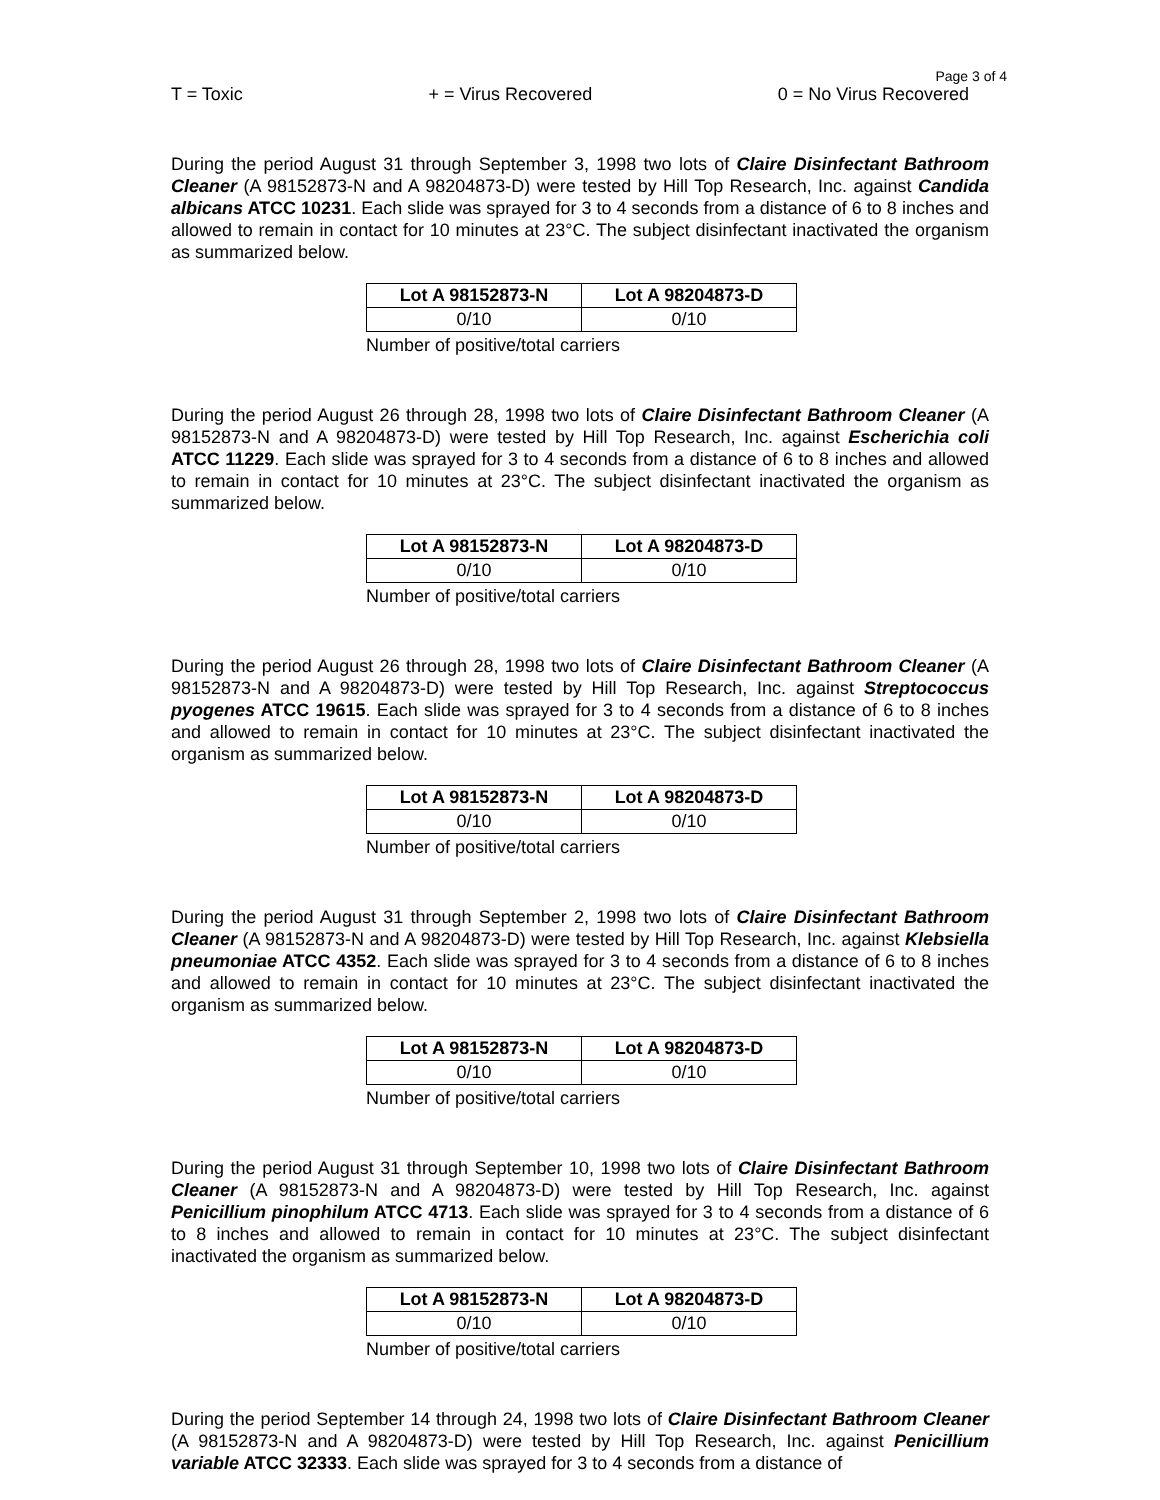Page 3 of 4
T = Toxic + = Virus Recovered 0 = No Virus Recovered
During the period August 31 through September 3, 1998 two lots of Claire Disinfectant Bathroom Cleaner (A 98152873-N and A 98204873-D) were tested by Hill Top Research, Inc. against Candida albicans ATCC 10231. Each slide was sprayed for 3 to 4 seconds from a distance of 6 to 8 inches and allowed to remain in contact for 10 minutes at 23°C. The subject disinfectant inactivated the organism as summarized below.
| Lot A 98152873-N | Lot A 98204873-D |
| --- | --- |
| 0/10 | 0/10 |
Number of positive/total carriers
During the period August 26 through 28, 1998 two lots of Claire Disinfectant Bathroom Cleaner (A 98152873-N and A 98204873-D) were tested by Hill Top Research, Inc. against Escherichia coli ATCC 11229. Each slide was sprayed for 3 to 4 seconds from a distance of 6 to 8 inches and allowed to remain in contact for 10 minutes at 23°C. The subject disinfectant inactivated the organism as summarized below.
| Lot A 98152873-N | Lot A 98204873-D |
| --- | --- |
| 0/10 | 0/10 |
Number of positive/total carriers
During the period August 26 through 28, 1998 two lots of Claire Disinfectant Bathroom Cleaner (A 98152873-N and A 98204873-D) were tested by Hill Top Research, Inc. against Streptococcus pyogenes ATCC 19615. Each slide was sprayed for 3 to 4 seconds from a distance of 6 to 8 inches and allowed to remain in contact for 10 minutes at 23°C. The subject disinfectant inactivated the organism as summarized below.
| Lot A 98152873-N | Lot A 98204873-D |
| --- | --- |
| 0/10 | 0/10 |
Number of positive/total carriers
During the period August 31 through September 2, 1998 two lots of Claire Disinfectant Bathroom Cleaner (A 98152873-N and A 98204873-D) were tested by Hill Top Research, Inc. against Klebsiella pneumoniae ATCC 4352. Each slide was sprayed for 3 to 4 seconds from a distance of 6 to 8 inches and allowed to remain in contact for 10 minutes at 23°C. The subject disinfectant inactivated the organism as summarized below.
| Lot A 98152873-N | Lot A 98204873-D |
| --- | --- |
| 0/10 | 0/10 |
Number of positive/total carriers
During the period August 31 through September 10, 1998 two lots of Claire Disinfectant Bathroom Cleaner (A 98152873-N and A 98204873-D) were tested by Hill Top Research, Inc. against Penicillium pinophilum ATCC 4713. Each slide was sprayed for 3 to 4 seconds from a distance of 6 to 8 inches and allowed to remain in contact for 10 minutes at 23°C. The subject disinfectant inactivated the organism as summarized below.
| Lot A 98152873-N | Lot A 98204873-D |
| --- | --- |
| 0/10 | 0/10 |
Number of positive/total carriers
During the period September 14 through 24, 1998 two lots of Claire Disinfectant Bathroom Cleaner (A 98152873-N and A 98204873-D) were tested by Hill Top Research, Inc. against Penicillium variable ATCC 32333. Each slide was sprayed for 3 to 4 seconds from a distance of